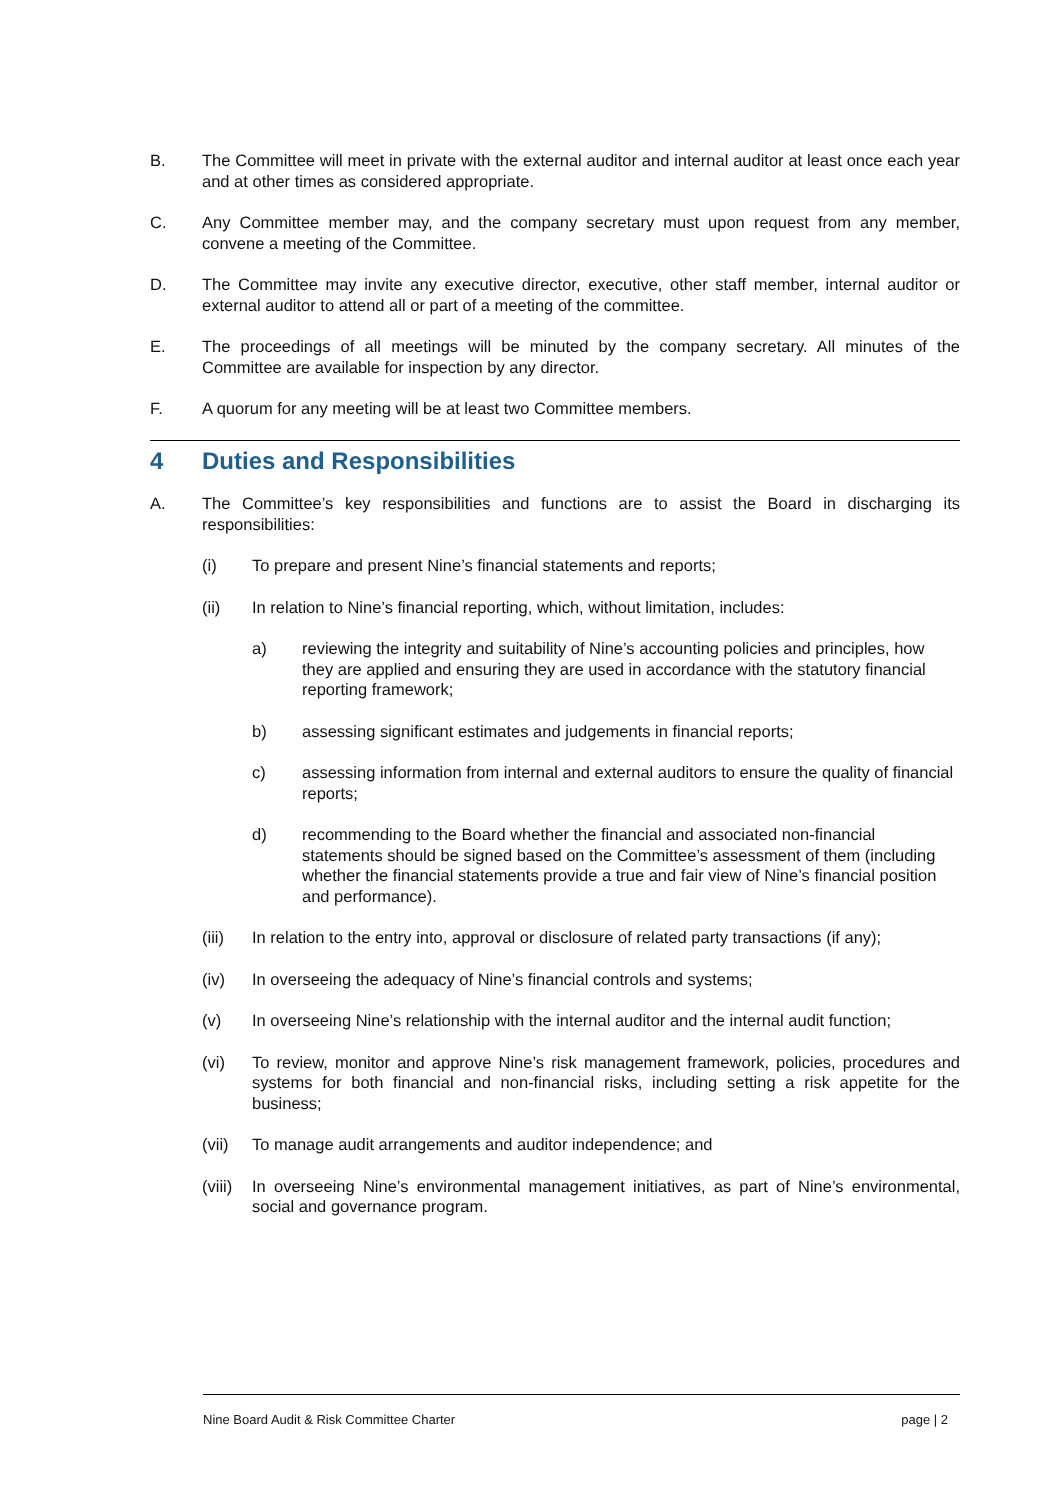B. The Committee will meet in private with the external auditor and internal auditor at least once each year and at other times as considered appropriate.
C. Any Committee member may, and the company secretary must upon request from any member, convene a meeting of the Committee.
D. The Committee may invite any executive director, executive, other staff member, internal auditor or external auditor to attend all or part of a meeting of the committee.
E. The proceedings of all meetings will be minuted by the company secretary. All minutes of the Committee are available for inspection by any director.
F. A quorum for any meeting will be at least two Committee members.
4 Duties and Responsibilities
A. The Committee’s key responsibilities and functions are to assist the Board in discharging its responsibilities:
(i) To prepare and present Nine’s financial statements and reports;
(ii) In relation to Nine’s financial reporting, which, without limitation, includes:
a) reviewing the integrity and suitability of Nine’s accounting policies and principles, how they are applied and ensuring they are used in accordance with the statutory financial reporting framework;
b) assessing significant estimates and judgements in financial reports;
c) assessing information from internal and external auditors to ensure the quality of financial reports;
d) recommending to the Board whether the financial and associated non-financial statements should be signed based on the Committee’s assessment of them (including whether the financial statements provide a true and fair view of Nine’s financial position and performance).
(iii) In relation to the entry into, approval or disclosure of related party transactions (if any);
(iv) In overseeing the adequacy of Nine’s financial controls and systems;
(v) In overseeing Nine’s relationship with the internal auditor and the internal audit function;
(vi) To review, monitor and approve Nine’s risk management framework, policies, procedures and systems for both financial and non-financial risks, including setting a risk appetite for the business;
(vii) To manage audit arrangements and auditor independence; and
(viii) In overseeing Nine’s environmental management initiatives, as part of Nine’s environmental, social and governance program.
Nine Board Audit & Risk Committee Charter page | 2